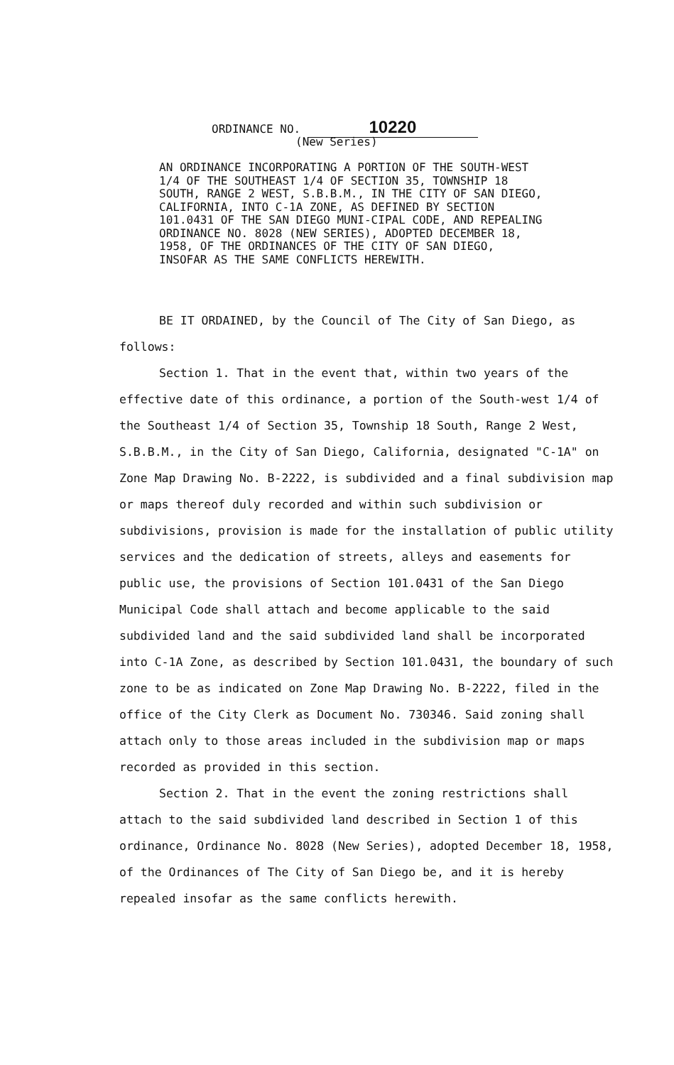ORDINANCE NO. 10220
(New Series)
AN ORDINANCE INCORPORATING A PORTION OF THE SOUTH-WEST 1/4 OF THE SOUTHEAST 1/4 OF SECTION 35, TOWNSHIP 18 SOUTH, RANGE 2 WEST, S.B.B.M., IN THE CITY OF SAN DIEGO, CALIFORNIA, INTO C-1A ZONE, AS DEFINED BY SECTION 101.0431 OF THE SAN DIEGO MUNI-CIPAL CODE, AND REPEALING ORDINANCE NO. 8028 (NEW SERIES), ADOPTED DECEMBER 18, 1958, OF THE ORDINANCES OF THE CITY OF SAN DIEGO, INSOFAR AS THE SAME CONFLICTS HEREWITH.
BE IT ORDAINED, by the Council of The City of San Diego, as follows:
Section 1. That in the event that, within two years of the effective date of this ordinance, a portion of the South-west 1/4 of the Southeast 1/4 of Section 35, Township 18 South, Range 2 West, S.B.B.M., in the City of San Diego, California, designated "C-1A" on Zone Map Drawing No. B-2222, is subdivided and a final subdivision map or maps thereof duly recorded and within such subdivision or subdivisions, provision is made for the installation of public utility services and the dedication of streets, alleys and easements for public use, the provisions of Section 101.0431 of the San Diego Municipal Code shall attach and become applicable to the said subdivided land and the said subdivided land shall be incorporated into C-1A Zone, as described by Section 101.0431, the boundary of such zone to be as indicated on Zone Map Drawing No. B-2222, filed in the office of the City Clerk as Document No. 730346. Said zoning shall attach only to those areas included in the subdivision map or maps recorded as provided in this section.
Section 2. That in the event the zoning restrictions shall attach to the said subdivided land described in Section 1 of this ordinance, Ordinance No. 8028 (New Series), adopted December 18, 1958, of the Ordinances of The City of San Diego be, and it is hereby repealed insofar as the same conflicts herewith.